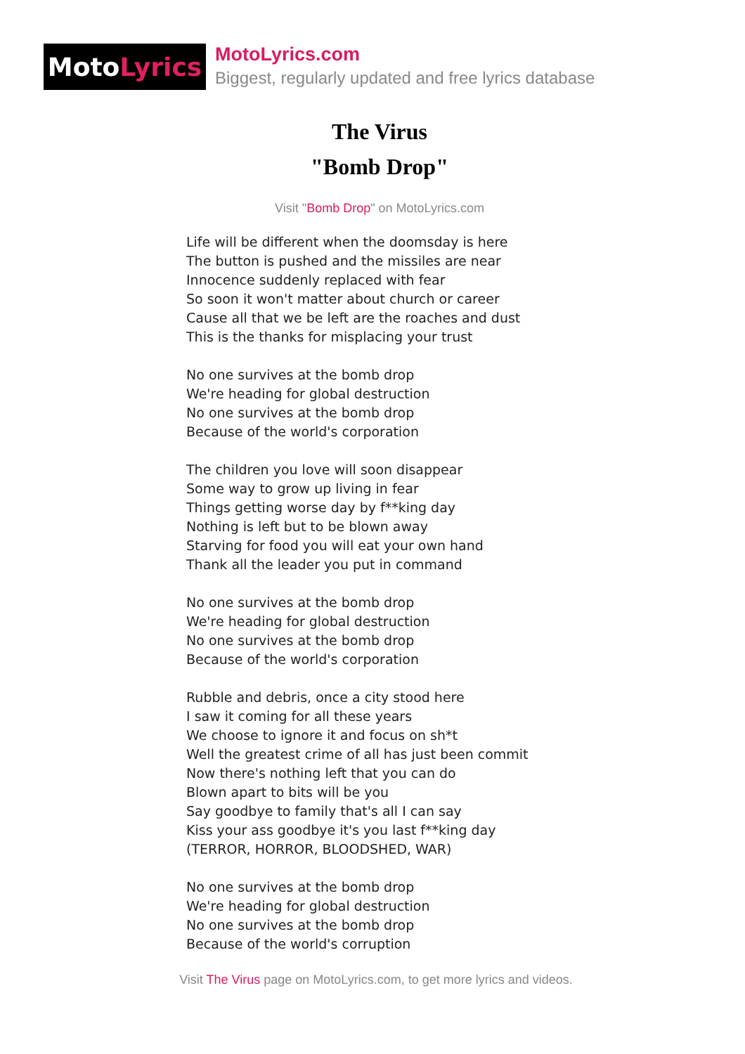Moto Lyrics
MotoLyrics.com
Biggest, regularly updated and free lyrics database
The Virus
"Bomb Drop"
Visit "Bomb Drop" on MotoLyrics.com
Life will be different when the doomsday is here
The button is pushed and the missiles are near
Innocence suddenly replaced with fear
So soon it won't matter about church or career
Cause all that we be left are the roaches and dust
This is the thanks for misplacing your trust
No one survives at the bomb drop
We're heading for global destruction
No one survives at the bomb drop
Because of the world's corporation
The children you love will soon disappear
Some way to grow up living in fear
Things getting worse day by f**king day
Nothing is left but to be blown away
Starving for food you will eat your own hand
Thank all the leader you put in command
No one survives at the bomb drop
We're heading for global destruction
No one survives at the bomb drop
Because of the world's corporation
Rubble and debris, once a city stood here
I saw it coming for all these years
We choose to ignore it and focus on sh*t
Well the greatest crime of all has just been commit
Now there's nothing left that you can do
Blown apart to bits will be you
Say goodbye to family that's all I can say
Kiss your ass goodbye it's you last f**king day
(TERROR, HORROR, BLOODSHED, WAR)
No one survives at the bomb drop
We're heading for global destruction
No one survives at the bomb drop
Because of the world's corruption
Visit The Virus page on MotoLyrics.com, to get more lyrics and videos.